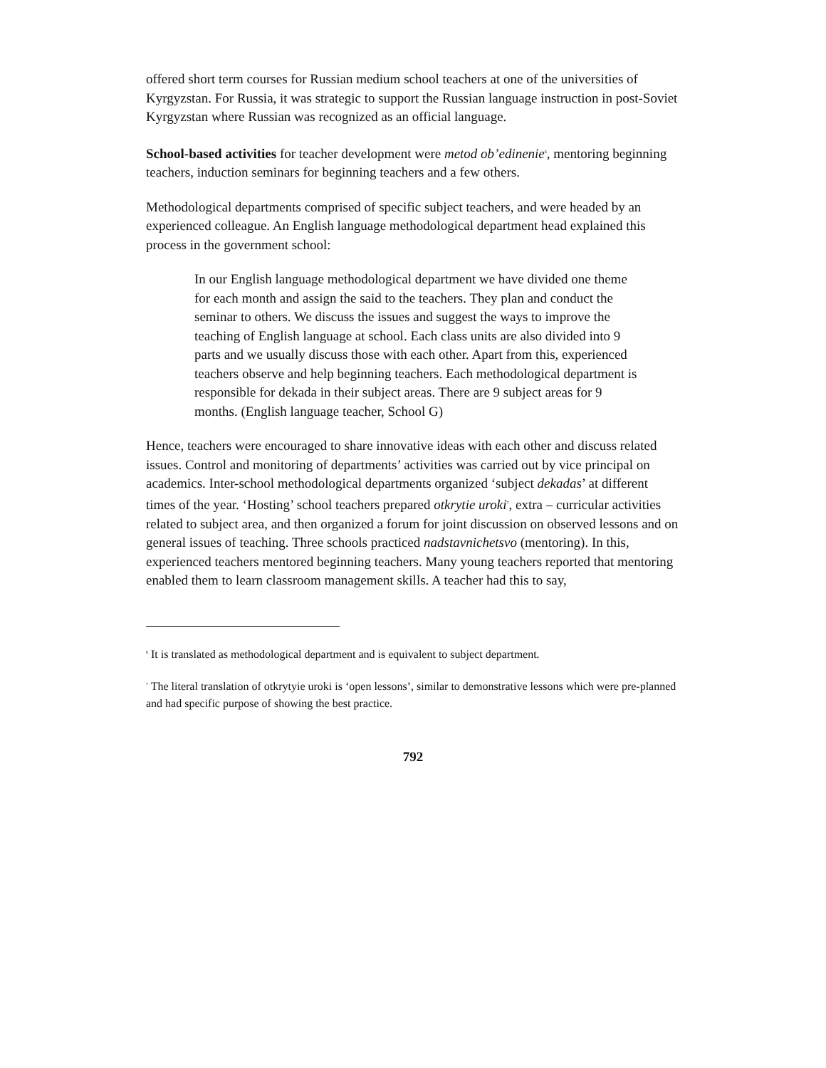offered short term courses for Russian medium school teachers at one of the universities of Kyrgyzstan. For Russia, it was strategic to support the Russian language instruction in post-Soviet Kyrgyzstan where Russian was recognized as an official language.
School-based activities for teacher development were metod ob’edinenie<sup>6</sup>, mentoring beginning teachers, induction seminars for beginning teachers and a few others.
Methodological departments comprised of specific subject teachers, and were headed by an experienced colleague. An English language methodological department head explained this process in the government school:
In our English language methodological department we have divided one theme for each month and assign the said to the teachers. They plan and conduct the seminar to others. We discuss the issues and suggest the ways to improve the teaching of English language at school. Each class units are also divided into 9 parts and we usually discuss those with each other. Apart from this, experienced teachers observe and help beginning teachers. Each methodological department is responsible for dekada in their subject areas. There are 9 subject areas for 9 months. (English language teacher, School G)
Hence, teachers were encouraged to share innovative ideas with each other and discuss related issues. Control and monitoring of departments’ activities was carried out by vice principal on academics. Inter-school methodological departments organized ‘subject dekadas’ at different times of the year. ‘Hosting’ school teachers prepared otkrytie uroki<sup>7</sup>, extra – curricular activities related to subject area, and then organized a forum for joint discussion on observed lessons and on general issues of teaching. Three schools practiced nadstavnichetsvo (mentoring). In this, experienced teachers mentored beginning teachers. Many young teachers reported that mentoring enabled them to learn classroom management skills. A teacher had this to say,
<sup>6</sup> It is translated as methodological department and is equivalent to subject department.
<sup>7</sup> The literal translation of otkrytyie uroki is ‘open lessons’, similar to demonstrative lessons which were pre-planned and had specific purpose of showing the best practice.
792